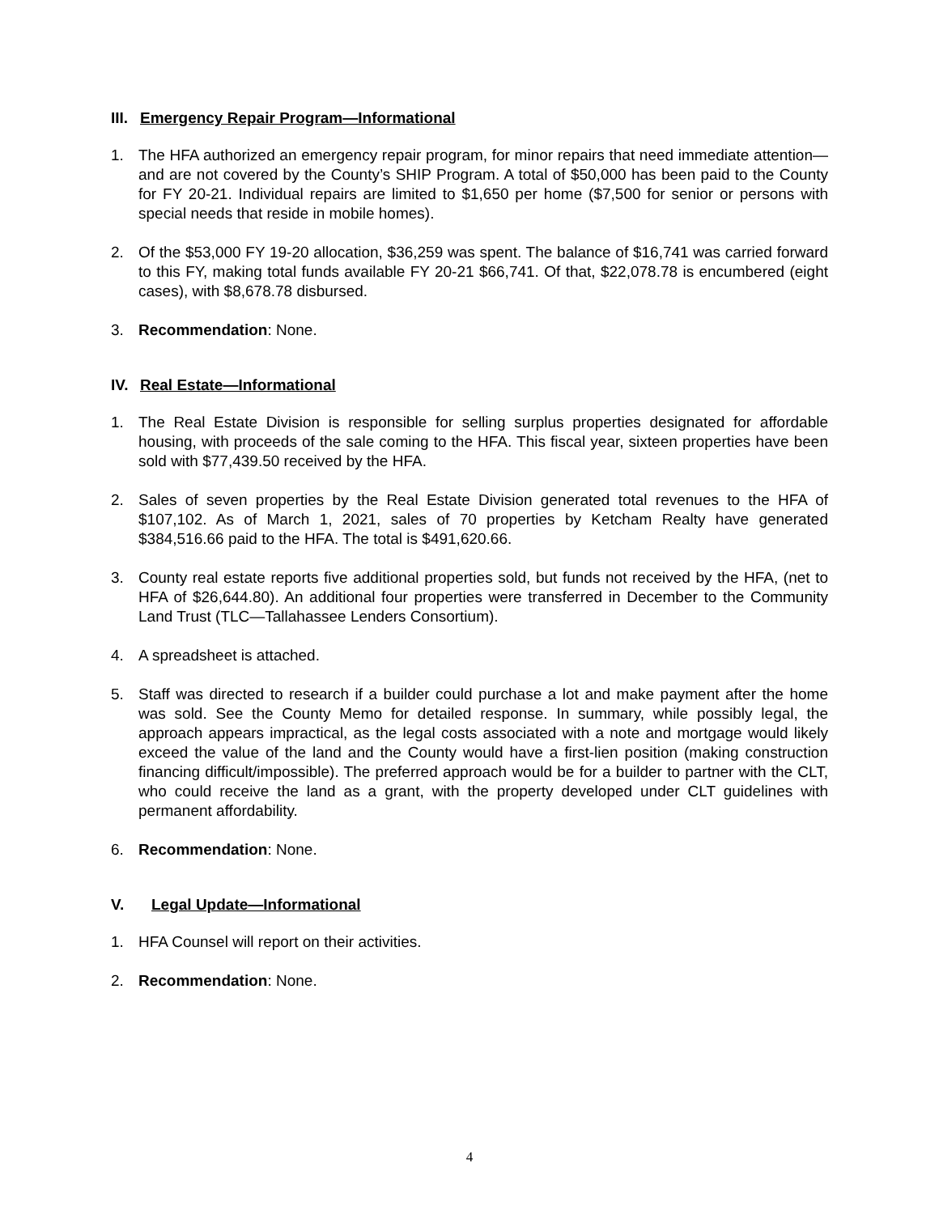III. Emergency Repair Program—Informational
1. The HFA authorized an emergency repair program, for minor repairs that need immediate attention—and are not covered by the County’s SHIP Program. A total of $50,000 has been paid to the County for FY 20-21. Individual repairs are limited to $1,650 per home ($7,500 for senior or persons with special needs that reside in mobile homes).
2. Of the $53,000 FY 19-20 allocation, $36,259 was spent. The balance of $16,741 was carried forward to this FY, making total funds available FY 20-21 $66,741. Of that, $22,078.78 is encumbered (eight cases), with $8,678.78 disbursed.
3. Recommendation: None.
IV. Real Estate—Informational
1. The Real Estate Division is responsible for selling surplus properties designated for affordable housing, with proceeds of the sale coming to the HFA. This fiscal year, sixteen properties have been sold with $77,439.50 received by the HFA.
2. Sales of seven properties by the Real Estate Division generated total revenues to the HFA of $107,102. As of March 1, 2021, sales of 70 properties by Ketcham Realty have generated $384,516.66 paid to the HFA. The total is $491,620.66.
3. County real estate reports five additional properties sold, but funds not received by the HFA, (net to HFA of $26,644.80). An additional four properties were transferred in December to the Community Land Trust (TLC—Tallahassee Lenders Consortium).
4. A spreadsheet is attached.
5. Staff was directed to research if a builder could purchase a lot and make payment after the home was sold. See the County Memo for detailed response. In summary, while possibly legal, the approach appears impractical, as the legal costs associated with a note and mortgage would likely exceed the value of the land and the County would have a first-lien position (making construction financing difficult/impossible). The preferred approach would be for a builder to partner with the CLT, who could receive the land as a grant, with the property developed under CLT guidelines with permanent affordability.
6. Recommendation: None.
V. Legal Update—Informational
1. HFA Counsel will report on their activities.
2. Recommendation: None.
4